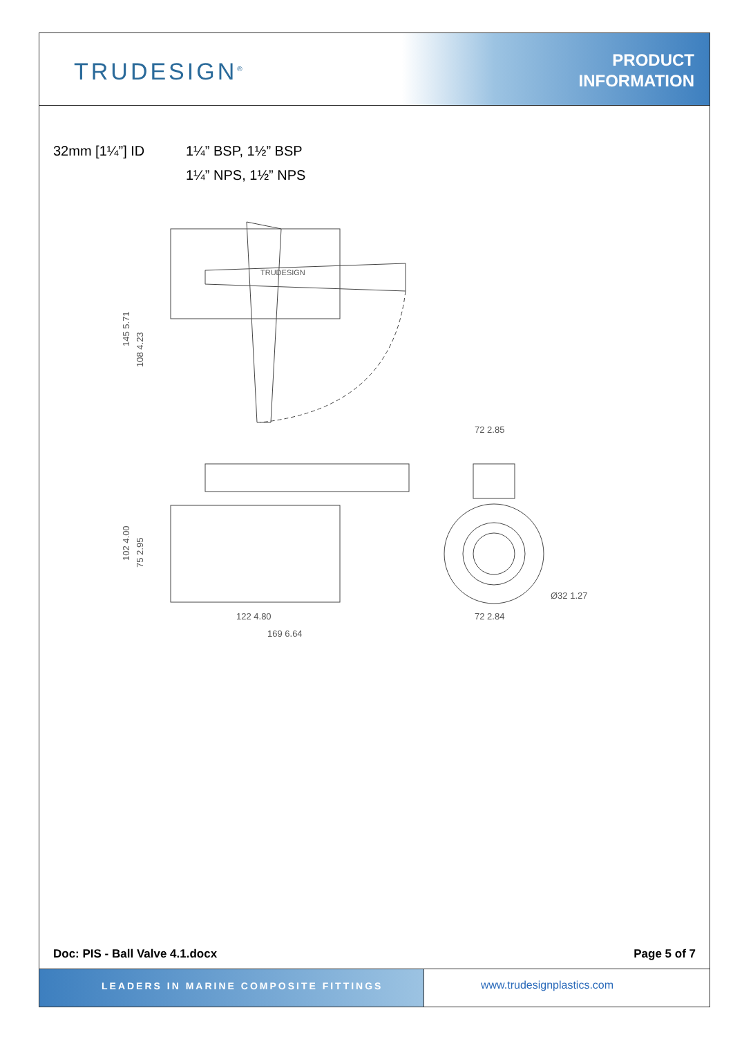TRUDESIGN<sup>®</sup>
PRODUCT
INFORMATION
32mm [1¼”] ID 1¼” BSP, 1½” BSP
1¼” NPS, 1½” NPS
145 5.71
108 4.23
72 2.85
102 4.00
75 2.95
122 4.80
169 6.64
72 2.84
Ø32 1.27
TRUDESIGN
Doc: PIS - Ball Valve 4.1.docx Page 5 of 7
LEADERS IN MARINE COMPOSITE FITTINGS www.trudesignplastics.com